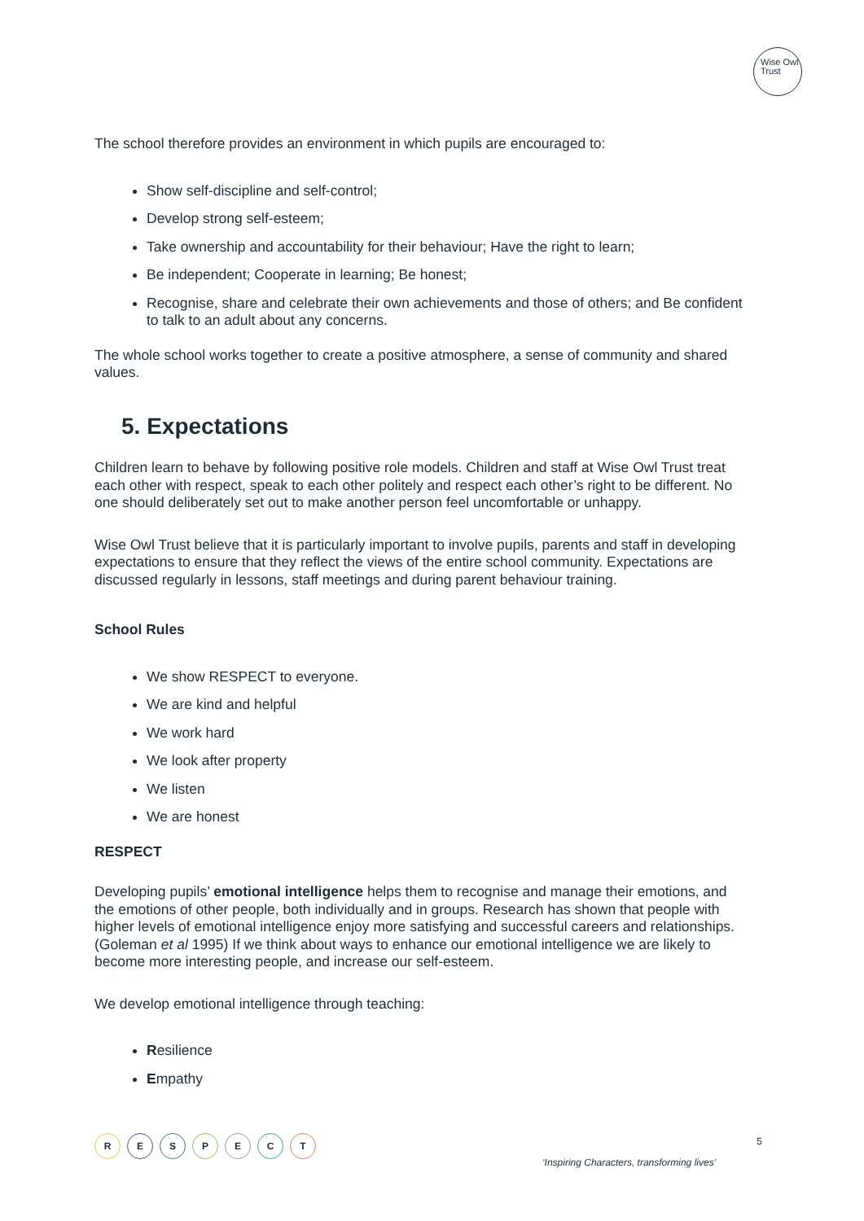Wise Owl
Trust
The school therefore provides an environment in which pupils are encouraged to:
Show self-discipline and self-control;
Develop strong self-esteem;
Take ownership and accountability for their behaviour; Have the right to learn;
Be independent; Cooperate in learning; Be honest;
Recognise, share and celebrate their own achievements and those of others; and Be confident to talk to an adult about any concerns.
The whole school works together to create a positive atmosphere, a sense of community and shared values.
5. Expectations
Children learn to behave by following positive role models. Children and staff at Wise Owl Trust treat each other with respect, speak to each other politely and respect each other’s right to be different. No one should deliberately set out to make another person feel uncomfortable or unhappy.
Wise Owl Trust believe that it is particularly important to involve pupils, parents and staff in developing expectations to ensure that they reflect the views of the entire school community. Expectations are discussed regularly in lessons, staff meetings and during parent behaviour training.
School Rules
We show RESPECT to everyone.
We are kind and helpful
We work hard
We look after property
We listen
We are honest
RESPECT
Developing pupils’ emotional intelligence helps them to recognise and manage their emotions, and the emotions of other people, both individually and in groups. Research has shown that people with higher levels of emotional intelligence enjoy more satisfying and successful careers and relationships. (Goleman et al 1995) If we think about ways to enhance our emotional intelligence we are likely to become more interesting people, and increase our self-esteem.
We develop emotional intelligence through teaching:
Resilience
Empathy
R E S P E C T
‘Inspiring Characters, transforming lives’
5